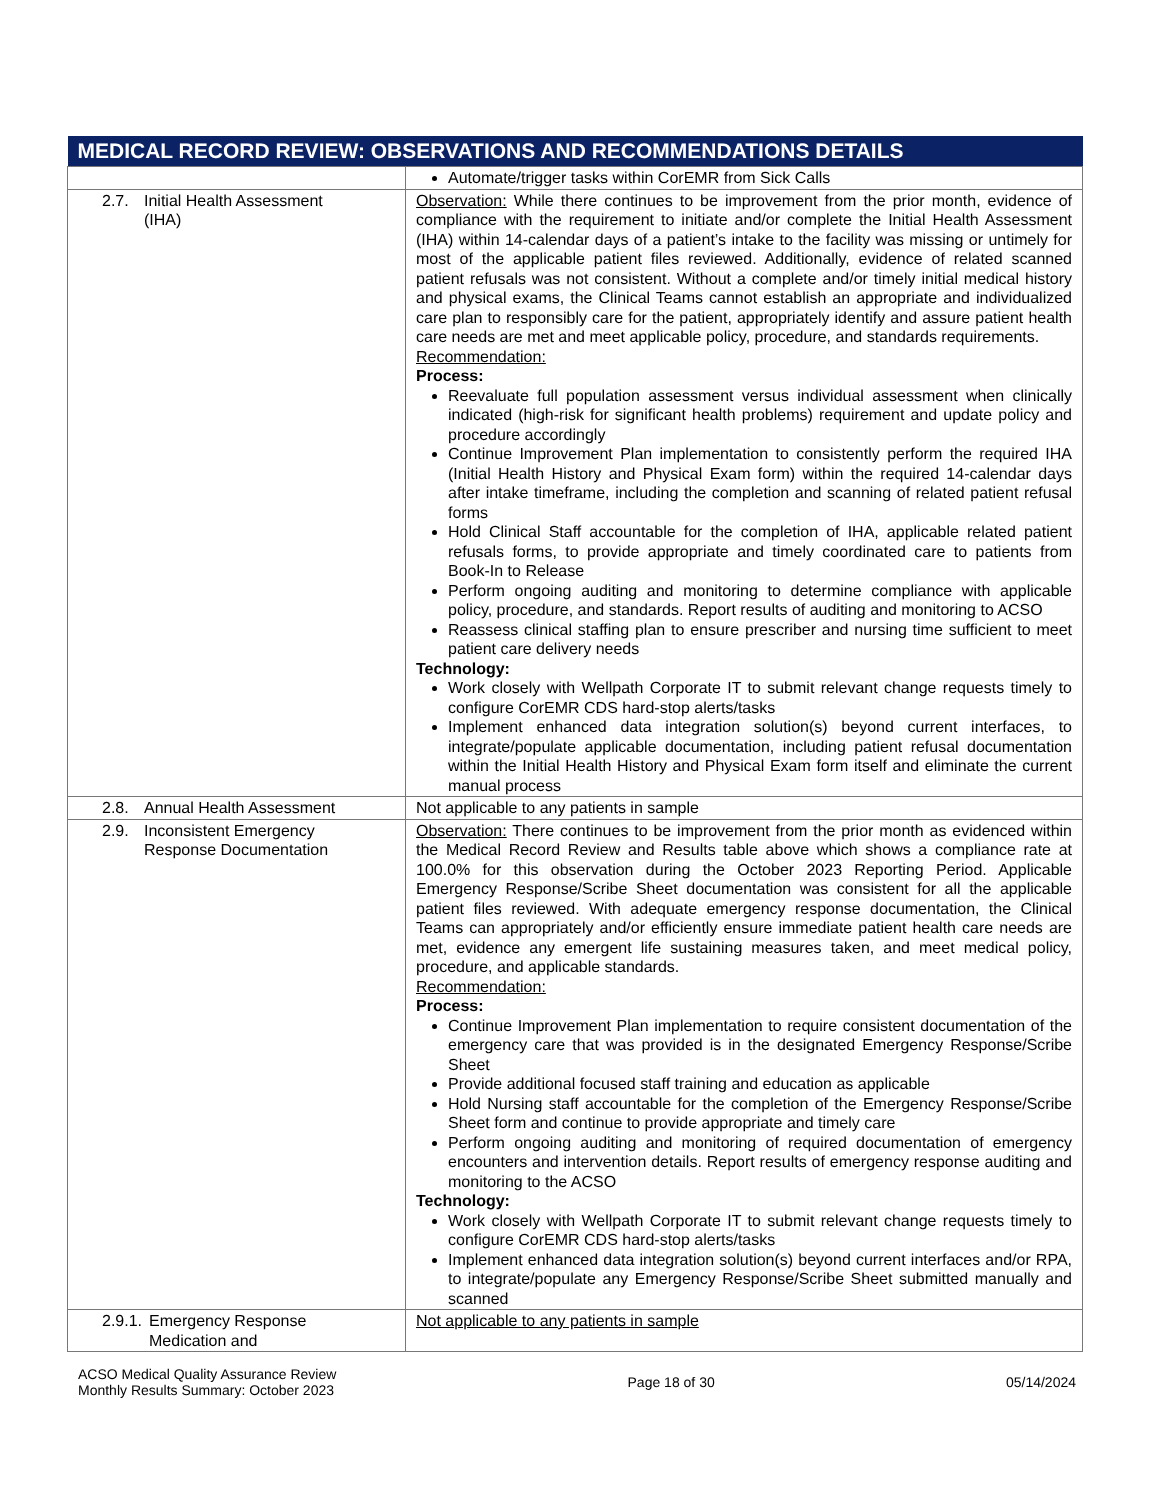| MEDICAL RECORD REVIEW: OBSERVATIONS AND RECOMMENDATIONS DETAILS | |
| --- | --- |
| | Automate/trigger tasks within CorEMR from Sick Calls |
| 2.7. Initial Health Assessment (IHA) | Observation: While there continues to be improvement from the prior month, evidence of compliance with the requirement to initiate and/or complete the Initial Health Assessment (IHA) within 14-calendar days of a patient’s intake to the facility was missing or untimely for most of the applicable patient files reviewed. Additionally, evidence of related scanned patient refusals was not consistent. Without a complete and/or timely initial medical history and physical exams, the Clinical Teams cannot establish an appropriate and individualized care plan to responsibly care for the patient, appropriately identify and assure patient health care needs are met and meet applicable policy, procedure, and standards requirements. Recommendation: Process: Reevaluate full population assessment versus individual assessment when clinically indicated (high-risk for significant health problems) requirement and update policy and procedure accordingly Continue Improvement Plan implementation to consistently perform the required IHA (Initial Health History and Physical Exam form) within the required 14-calendar days after intake timeframe, including the completion and scanning of related patient refusal forms Hold Clinical Staff accountable for the completion of IHA, applicable related patient refusals forms, to provide appropriate and timely coordinated care to patients from Book-In to Release Perform ongoing auditing and monitoring to determine compliance with applicable policy, procedure, and standards. Report results of auditing and monitoring to ACSO Reassess clinical staffing plan to ensure prescriber and nursing time sufficient to meet patient care delivery needs Technology: Work closely with Wellpath Corporate IT to submit relevant change requests timely to configure CorEMR CDS hard-stop alerts/tasks Implement enhanced data integration solution(s) beyond current interfaces, to integrate/populate applicable documentation, including patient refusal documentation within the Initial Health History and Physical Exam form itself and eliminate the current manual process |
| 2.8. Annual Health Assessment | Not applicable to any patients in sample |
| 2.9. Inconsistent Emergency Response Documentation | Observation: There continues to be improvement from the prior month as evidenced within the Medical Record Review and Results table above which shows a compliance rate at 100.0% for this observation during the October 2023 Reporting Period. Applicable Emergency Response/Scribe Sheet documentation was consistent for all the applicable patient files reviewed. With adequate emergency response documentation, the Clinical Teams can appropriately and/or efficiently ensure immediate patient health care needs are met, evidence any emergent life sustaining measures taken, and meet medical policy, procedure, and applicable standards. Recommendation: Process: Continue Improvement Plan implementation to require consistent documentation of the emergency care that was provided is in the designated Emergency Response/Scribe Sheet Provide additional focused staff training and education as applicable Hold Nursing staff accountable for the completion of the Emergency Response/Scribe Sheet form and continue to provide appropriate and timely care Perform ongoing auditing and monitoring of required documentation of emergency encounters and intervention details. Report results of emergency response auditing and monitoring to the ACSO Technology: Work closely with Wellpath Corporate IT to submit relevant change requests timely to configure CorEMR CDS hard-stop alerts/tasks Implement enhanced data integration solution(s) beyond current interfaces and/or RPA, to integrate/populate any Emergency Response/Scribe Sheet submitted manually and scanned |
| 2.9.1. Emergency Response Medication and | Not applicable to any patients in sample |
ACSO Medical Quality Assurance Review
Monthly Results Summary: October 2023
Page 18 of 30 05/14/2024